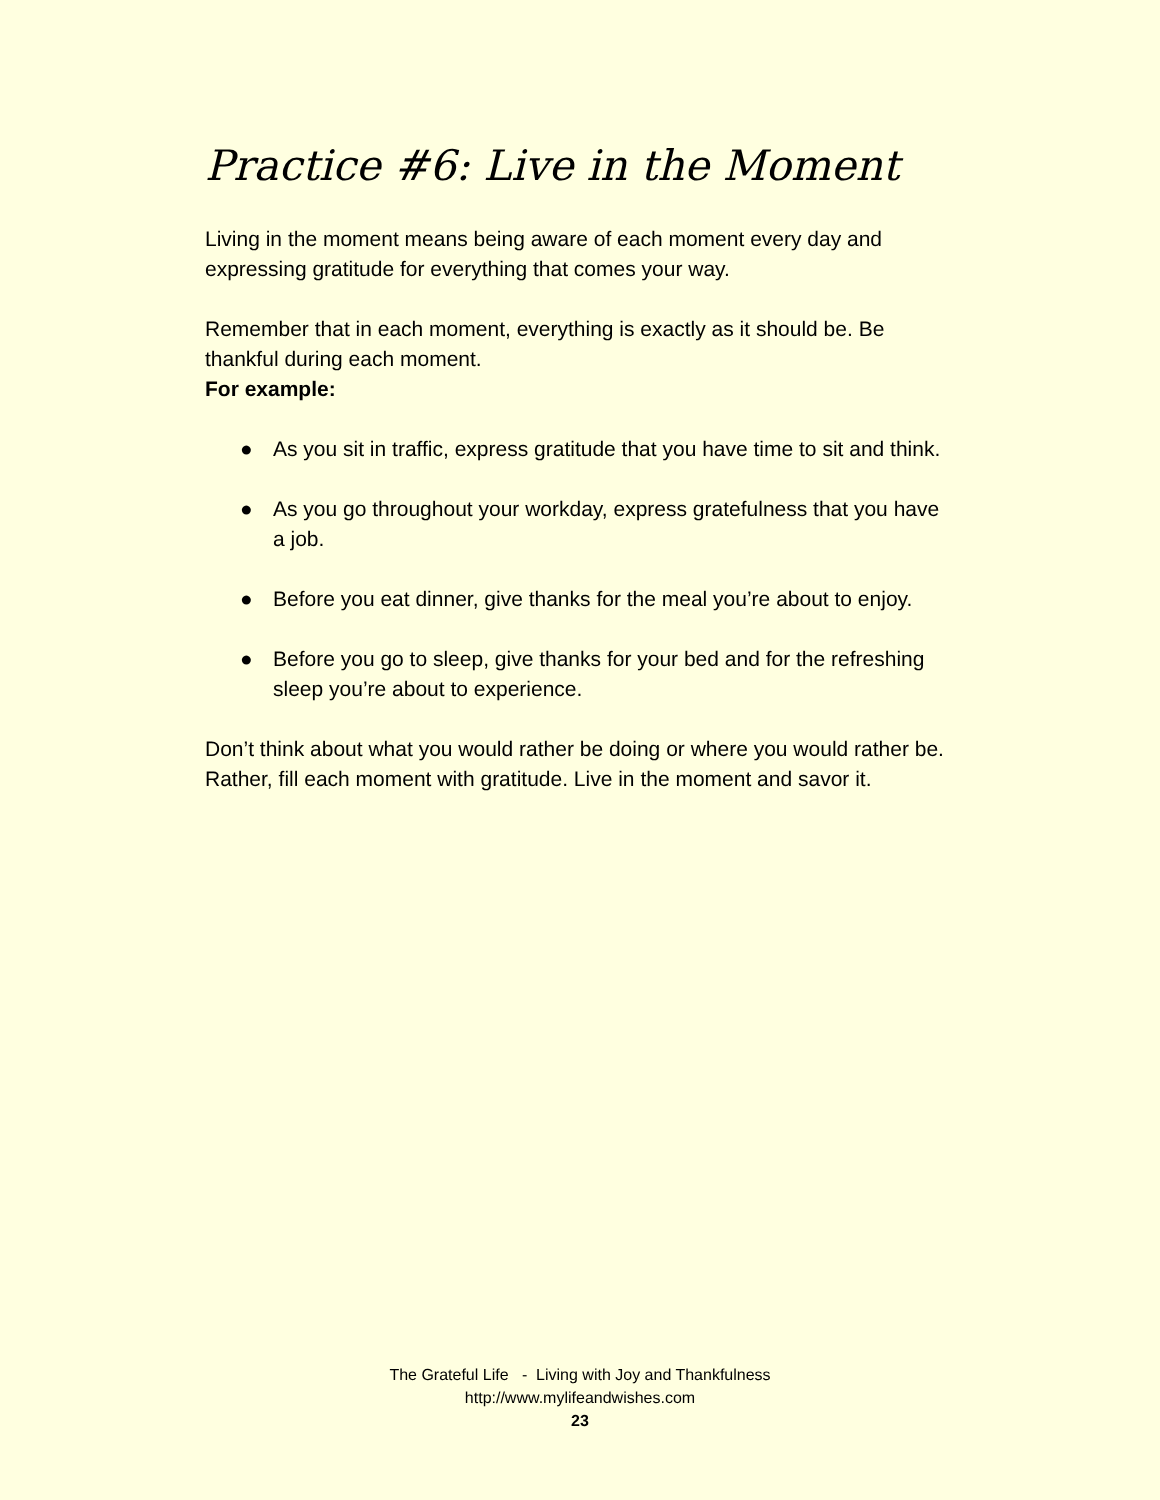Practice #6: Live in the Moment
Living in the moment means being aware of each moment every day and expressing gratitude for everything that comes your way.
Remember that in each moment, everything is exactly as it should be. Be thankful during each moment.
For example:
● As you sit in traffic, express gratitude that you have time to sit and think.
● As you go throughout your workday, express gratefulness that you have a job.
● Before you eat dinner, give thanks for the meal you’re about to enjoy.
● Before you go to sleep, give thanks for your bed and for the refreshing sleep you’re about to experience.
Don’t think about what you would rather be doing or where you would rather be. Rather, fill each moment with gratitude. Live in the moment and savor it.
The Grateful Life - Living with Joy and Thankfulness
http://www.mylifeandwishes.com
23